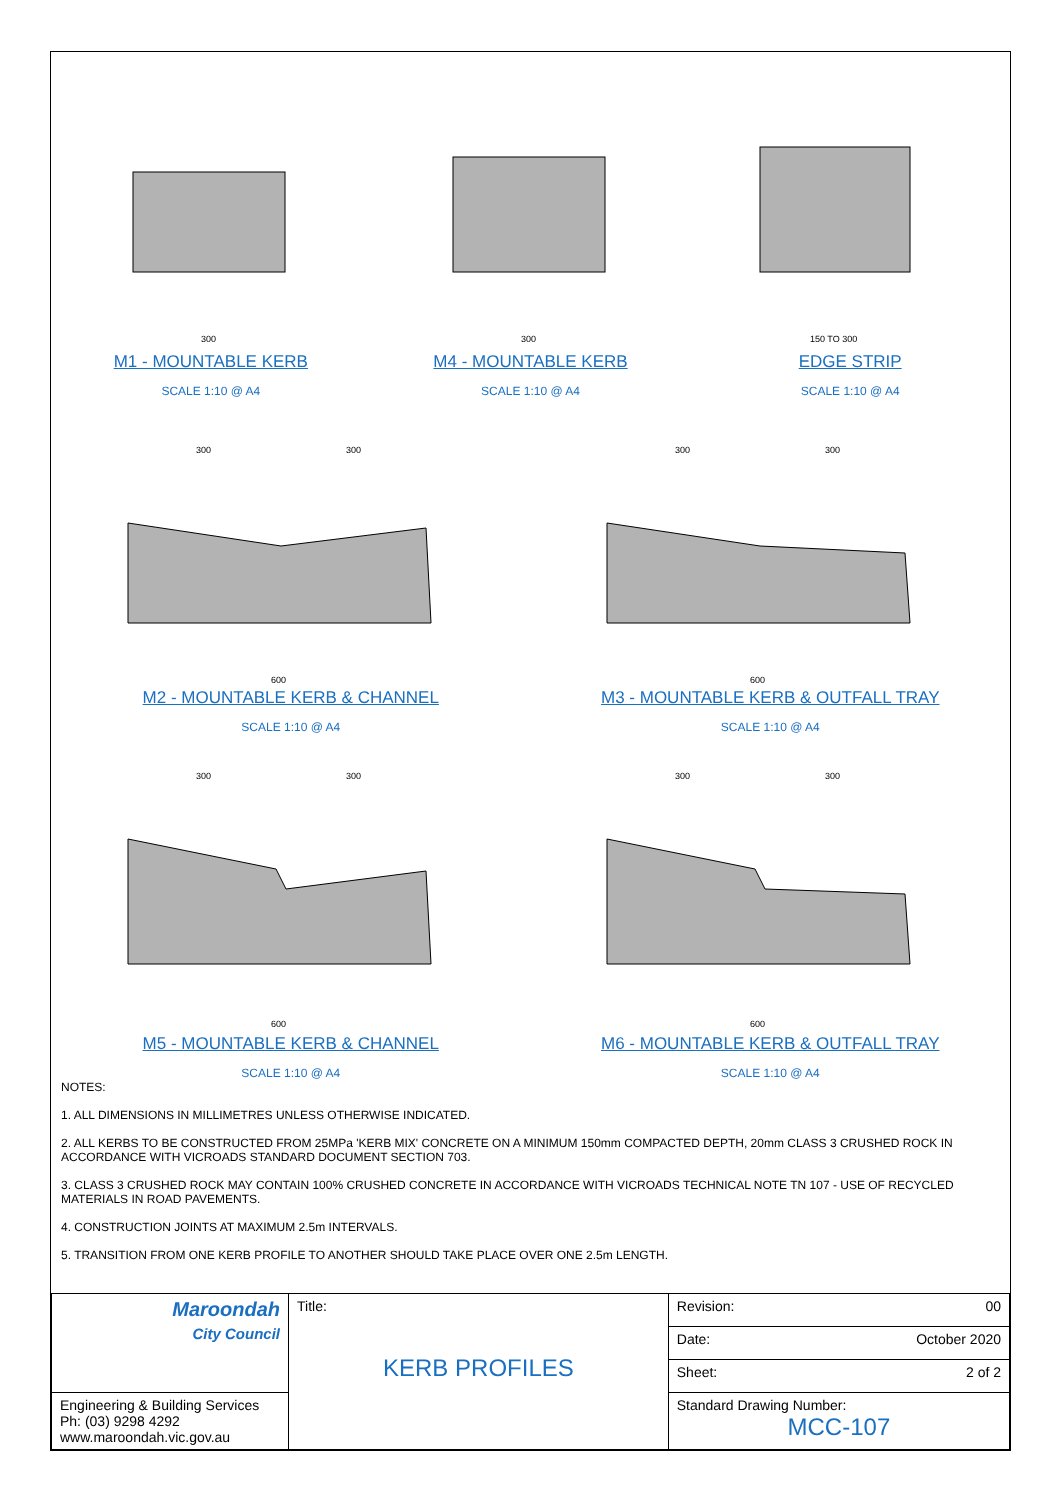300
300
150 TO 300
M1 - MOUNTABLE KERB
SCALE 1:10 @ A4
M4 - MOUNTABLE KERB
SCALE 1:10 @ A4
EDGE STRIP
SCALE 1:10 @ A4
300
300
600
300
300
600
M2 - MOUNTABLE KERB & CHANNEL
SCALE 1:10 @ A4
M3 - MOUNTABLE KERB & OUTFALL TRAY
SCALE 1:10 @ A4
300
300
600
300
300
600
M5 - MOUNTABLE KERB & CHANNEL
SCALE 1:10 @ A4
M6 - MOUNTABLE KERB & OUTFALL TRAY
SCALE 1:10 @ A4
NOTES:
1. ALL DIMENSIONS IN MILLIMETRES UNLESS OTHERWISE INDICATED.
2. ALL KERBS TO BE CONSTRUCTED FROM 25MPa 'KERB MIX' CONCRETE ON A MINIMUM 150mm COMPACTED DEPTH, 20mm CLASS 3 CRUSHED ROCK IN ACCORDANCE WITH VICROADS STANDARD DOCUMENT SECTION 703.
3. CLASS 3 CRUSHED ROCK MAY CONTAIN 100% CRUSHED CONCRETE IN ACCORDANCE WITH VICROADS TECHNICAL NOTE TN 107 - USE OF RECYCLED MATERIALS IN ROAD PAVEMENTS.
4. CONSTRUCTION JOINTS AT MAXIMUM 2.5m INTERVALS.
5. TRANSITION FROM ONE KERB PROFILE TO ANOTHER SHOULD TAKE PLACE OVER ONE 2.5m LENGTH.
| Maroondah City Council | Title: KERB PROFILES | Revision: 00 |
| | | Date: October 2020 |
| | | Sheet: 2 of 2 |
| Engineering & Building Services Ph: (03) 9298 4292 www.maroondah.vic.gov.au | | Standard Drawing Number: MCC-107 |